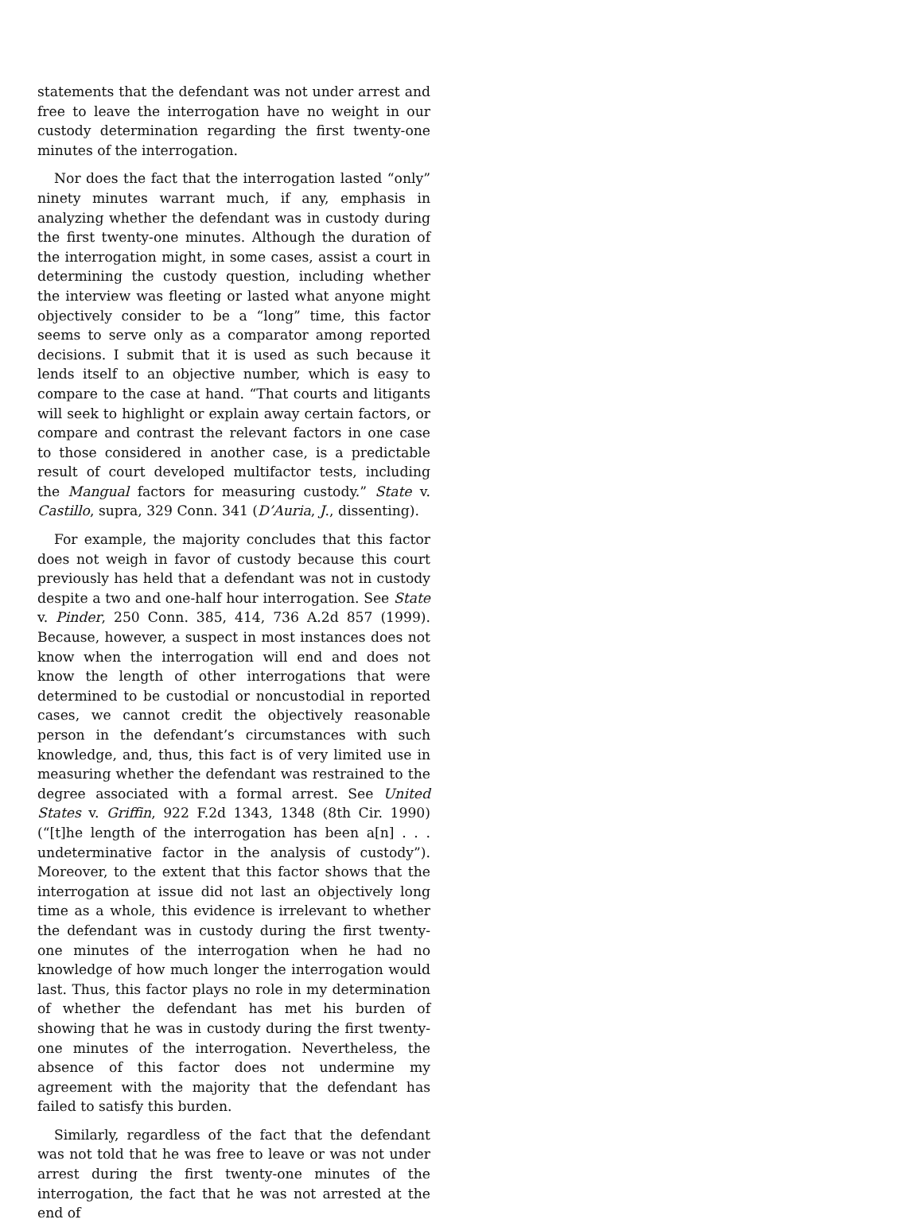statements that the defendant was not under arrest and free to leave the interrogation have no weight in our custody determination regarding the first twenty-one minutes of the interrogation.
Nor does the fact that the interrogation lasted “only” ninety minutes warrant much, if any, emphasis in analyzing whether the defendant was in custody during the first twenty-one minutes. Although the duration of the interrogation might, in some cases, assist a court in determining the custody question, including whether the interview was fleeting or lasted what anyone might objectively consider to be a “long” time, this factor seems to serve only as a comparator among reported decisions. I submit that it is used as such because it lends itself to an objective number, which is easy to compare to the case at hand. “That courts and litigants will seek to highlight or explain away certain factors, or compare and contrast the relevant factors in one case to those considered in another case, is a predictable result of court developed multifactor tests, including the Mangual factors for measuring custody.” State v. Castillo, supra, 329 Conn. 341 (D’Auria, J., dissenting).
For example, the majority concludes that this factor does not weigh in favor of custody because this court previously has held that a defendant was not in custody despite a two and one-half hour interrogation. See State v. Pinder, 250 Conn. 385, 414, 736 A.2d 857 (1999). Because, however, a suspect in most instances does not know when the interrogation will end and does not know the length of other interrogations that were determined to be custodial or noncustodial in reported cases, we cannot credit the objectively reasonable person in the defendant’s circumstances with such knowledge, and, thus, this fact is of very limited use in measuring whether the defendant was restrained to the degree associated with a formal arrest. See United States v. Griffin, 922 F.2d 1343, 1348 (8th Cir. 1990) (“[t]he length of the interrogation has been a[n] . . . undeterminative factor in the analysis of custody”). Moreover, to the extent that this factor shows that the interrogation at issue did not last an objectively long time as a whole, this evidence is irrelevant to whether the defendant was in custody during the first twenty-one minutes of the interrogation when he had no knowledge of how much longer the interrogation would last. Thus, this factor plays no role in my determination of whether the defendant has met his burden of showing that he was in custody during the first twenty-one minutes of the interrogation. Nevertheless, the absence of this factor does not undermine my agreement with the majority that the defendant has failed to satisfy this burden.
Similarly, regardless of the fact that the defendant was not told that he was free to leave or was not under arrest during the first twenty-one minutes of the interrogation, the fact that he was not arrested at the end of